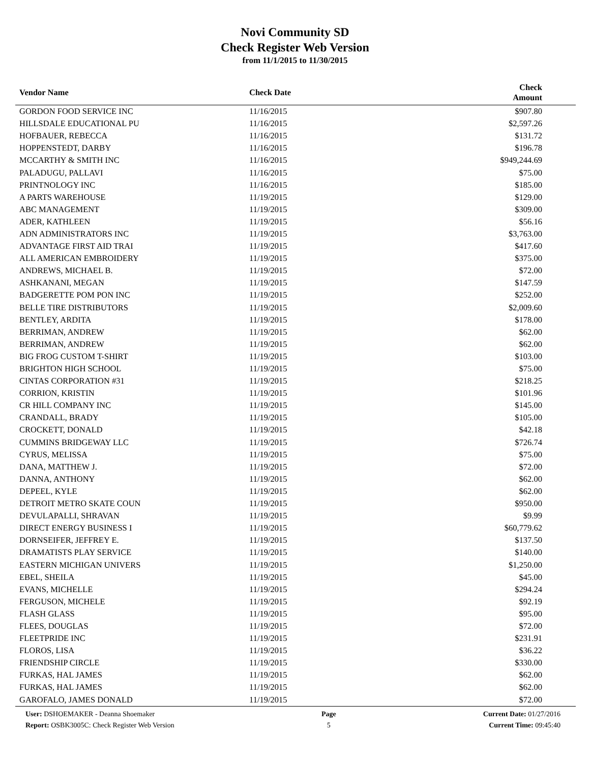Novi Community SD
Check Register Web Version
from 11/1/2015 to 11/30/2015
| Vendor Name | Check Date | Check Amount | |
| --- | --- | --- | --- |
| GORDON FOOD SERVICE INC | 11/16/2015 | $907.80 | |
| HILLSDALE EDUCATIONAL PU | 11/16/2015 | $2,597.26 | |
| HOFBAUER, REBECCA | 11/16/2015 | $131.72 | |
| HOPPENSTEDT, DARBY | 11/16/2015 | $196.78 | |
| MCCARTHY & SMITH INC | 11/16/2015 | $949,244.69 | |
| PALADUGU, PALLAVI | 11/16/2015 | $75.00 | |
| PRINTNOLOGY INC | 11/16/2015 | $185.00 | |
| A PARTS WAREHOUSE | 11/19/2015 | $129.00 | |
| ABC MANAGEMENT | 11/19/2015 | $309.00 | |
| ADER, KATHLEEN | 11/19/2015 | $56.16 | |
| ADN ADMINISTRATORS INC | 11/19/2015 | $3,763.00 | |
| ADVANTAGE FIRST AID TRAI | 11/19/2015 | $417.60 | |
| ALL AMERICAN EMBROIDERY | 11/19/2015 | $375.00 | |
| ANDREWS, MICHAEL B. | 11/19/2015 | $72.00 | |
| ASHKANANI, MEGAN | 11/19/2015 | $147.59 | |
| BADGERETTE POM PON INC | 11/19/2015 | $252.00 | |
| BELLE TIRE DISTRIBUTORS | 11/19/2015 | $2,009.60 | |
| BENTLEY, ARDITA | 11/19/2015 | $178.00 | |
| BERRIMAN, ANDREW | 11/19/2015 | $62.00 | |
| BERRIMAN, ANDREW | 11/19/2015 | $62.00 | |
| BIG FROG CUSTOM T-SHIRT | 11/19/2015 | $103.00 | |
| BRIGHTON HIGH SCHOOL | 11/19/2015 | $75.00 | |
| CINTAS CORPORATION #31 | 11/19/2015 | $218.25 | |
| CORRION, KRISTIN | 11/19/2015 | $101.96 | |
| CR HILL COMPANY INC | 11/19/2015 | $145.00 | |
| CRANDALL, BRADY | 11/19/2015 | $105.00 | |
| CROCKETT, DONALD | 11/19/2015 | $42.18 | |
| CUMMINS BRIDGEWAY LLC | 11/19/2015 | $726.74 | |
| CYRUS, MELISSA | 11/19/2015 | $75.00 | |
| DANA, MATTHEW J. | 11/19/2015 | $72.00 | |
| DANNA, ANTHONY | 11/19/2015 | $62.00 | |
| DEPEEL, KYLE | 11/19/2015 | $62.00 | |
| DETROIT METRO SKATE COUN | 11/19/2015 | $950.00 | |
| DEVULAPALLI, SHRAVAN | 11/19/2015 | $9.99 | |
| DIRECT ENERGY BUSINESS I | 11/19/2015 | $60,779.62 | |
| DORNSEIFER, JEFFREY E. | 11/19/2015 | $137.50 | |
| DRAMATISTS PLAY SERVICE | 11/19/2015 | $140.00 | |
| EASTERN MICHIGAN UNIVERS | 11/19/2015 | $1,250.00 | |
| EBEL, SHEILA | 11/19/2015 | $45.00 | |
| EVANS, MICHELLE | 11/19/2015 | $294.24 | |
| FERGUSON, MICHELE | 11/19/2015 | $92.19 | |
| FLASH GLASS | 11/19/2015 | $95.00 | |
| FLEES, DOUGLAS | 11/19/2015 | $72.00 | |
| FLEETPRIDE INC | 11/19/2015 | $231.91 | |
| FLOROS, LISA | 11/19/2015 | $36.22 | |
| FRIENDSHIP CIRCLE | 11/19/2015 | $330.00 | |
| FURKAS, HAL JAMES | 11/19/2015 | $62.00 | |
| FURKAS, HAL JAMES | 11/19/2015 | $62.00 | |
| GAROFALO, JAMES DONALD | 11/19/2015 | $72.00 | |
User: DSHOEMAKER - Deanna Shoemaker
Report: OSBK3005C: Check Register Web Version
Page
5
Current Date: 01/27/2016
Current Time: 09:45:40